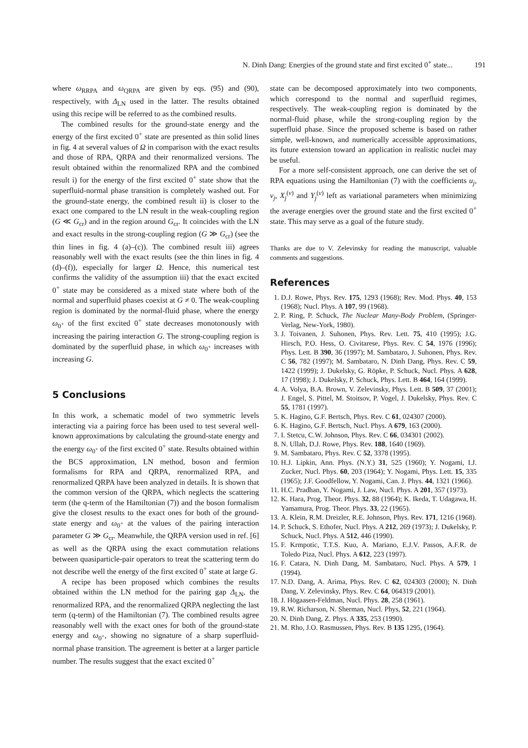N. Dinh Dang: Energies of the ground state and first excited 0<sup>+</sup> state... 191
where ω<sub>RRPA</sub> and ω<sub>QRPA</sub> are given by eqs. (95) and (90), respectively, with Δ<sub>LN</sub> used in the latter. The results obtained using this recipe will be referred to as the combined results.
The combined results for the ground-state energy and the energy of the first excited 0<sup>+</sup> state are presented as thin solid lines in fig. 4 at several values of Ω in comparison with the exact results and those of RPA, QRPA and their renormalized versions. The result obtained within the renormalized RPA and the combined result i) for the energy of the first excited 0<sup>+</sup> state show that the superfluid-normal phase transition is completely washed out. For the ground-state energy, the combined result ii) is closer to the exact one compared to the LN result in the weak-coupling region (G ≪ G<sub>cr</sub>) and in the region around G<sub>cr</sub>. It coincides with the LN and exact results in the strong-coupling region (G ≫ G<sub>cr</sub>) (see the thin lines in fig. 4 (a)–(c)). The combined result iii) agrees reasonably well with the exact results (see the thin lines in fig. 4 (d)–(f)), especially for larger Ω. Hence, this numerical test confirms the validity of the assumption iii) that the exact excited 0<sup>+</sup> state may be considered as a mixed state where both of the normal and superfluid phases coexist at G ≠ 0. The weak-coupling region is dominated by the normal-fluid phase, where the energy ω<sub>0<sup>+</sup></sub> of the first excited 0<sup>+</sup> state decreases monotonously with increasing the pairing interaction G. The strong-coupling region is dominated by the superfluid phase, in which ω<sub>0<sup>+</sup></sub> increases with increasing G.
5 Conclusions
In this work, a schematic model of two symmetric levels interacting via a pairing force has been used to test several well-known approximations by calculating the ground-state energy and the energy ω<sub>0<sup>+</sup></sub> of the first excited 0<sup>+</sup> state. Results obtained within the BCS approximation, LN method, boson and fermion formalisms for RPA and QRPA, renormalized RPA, and renormalized QRPA have been analyzed in details. It is shown that the common version of the QRPA, which neglects the scattering term (the q-term of the Hamiltonian (7)) and the boson formalism give the closest results to the exact ones for both of the ground-state energy and ω<sub>0<sup>+</sup></sub> at the values of the pairing interaction parameter G ≫ G<sub>cr</sub>. Meanwhile, the QRPA version used in ref. [6] as well as the QRPA using the exact commutation relations between quasiparticle-pair operators to treat the scattering term do not describe well the energy of the first excited 0<sup>+</sup> state at large G.
A recipe has been proposed which combines the results obtained within the LN method for the pairing gap Δ<sub>LN</sub>, the renormalized RPA, and the renormalized QRPA neglecting the last term (q-term) of the Hamiltonian (7). The combined results agree reasonably well with the exact ones for both of the ground-state energy and ω<sub>0<sup>+</sup></sub>, showing no signature of a sharp superfluid-normal phase transition. The agreement is better at a larger particle number. The results suggest that the exact excited 0<sup>+</sup>
state can be decomposed approximately into two components, which correspond to the normal and superfluid regimes, respectively. The weak-coupling region is dominated by the normal-fluid phase, while the strong-coupling region by the superfluid phase. Since the proposed scheme is based on rather simple, well-known, and numerically accessible approximations, its future extension toward an application in realistic nuclei may be useful.
For a more self-consistent approach, one can derive the set of RPA equations using the Hamiltonian (7) with the coefficients u<sub>j</sub>, v<sub>j</sub>, X<sub>j</sub><sup>(ν)</sup> and Y<sub>j</sub><sup>(ν)</sup> left as variational parameters when minimizing the average energies over the ground state and the first excited 0<sup>+</sup> state. This may serve as a goal of the future study.
Thanks are due to V. Zelevinsky for reading the manuscript, valuable comments and suggestions.
References
1. D.J. Rowe, Phys. Rev. 175, 1293 (1968); Rev. Mod. Phys. 40, 153 (1968); Nucl. Phys. A 107, 99 (1968).
2. P. Ring, P. Schuck, The Nuclear Many-Body Problem, (Springer-Verlag, New-York, 1980).
3. J. Toivanen, J. Suhonen, Phys. Rev. Lett. 75, 410 (1995); J.G. Hirsch, P.O. Hess, O. Civitarese, Phys. Rev. C 54, 1976 (1996); Phys. Lett. B 390, 36 (1997); M. Sambataro, J. Suhonen, Phys. Rev. C 56, 782 (1997); M. Sambataro, N. Dinh Dang, Phys. Rev. C 59, 1422 (1999); J. Dukelsky, G. Röpke, P. Schuck, Nucl. Phys. A 628, 17 (1998); J. Dukelsky, P. Schuck, Phys. Lett. B 464, 164 (1999).
4. A. Volya, B.A. Brown, V. Zelevinsky, Phys. Lett. B 509, 37 (2001); J. Engel, S. Pittel, M. Stoitsov, P. Vogel, J. Dukelsky, Phys. Rev. C 55, 1781 (1997).
5. K. Hagino, G.F. Bertsch, Phys. Rev. C 61, 024307 (2000).
6. K. Hagino, G.F. Bertsch, Nucl. Phys. A 679, 163 (2000).
7. I. Stetcu, C.W. Johnson, Phys. Rev. C 66, 034301 (2002).
8. N. Ullah, D.J. Rowe, Phys. Rev. 188, 1640 (1969).
9. M. Sambataro, Phys. Rev. C 52, 3378 (1995).
10. H.J. Lipkin, Ann. Phys. (N.Y.) 31, 525 (1960); Y. Nogami, I.J. Zucker, Nucl. Phys. 60, 203 (1964); Y. Nogami, Phys. Lett. 15, 335 (1965); J.F. Goodfellow, Y. Nogami, Can. J. Phys. 44, 1321 (1966).
11. H.C. Pradhan, Y. Nogami, J. Law, Nucl. Phys. A 201, 357 (1973).
12. K. Hara, Prog. Theor. Phys. 32, 88 (1964); K. Ikeda, T. Udagawa, H. Yamamura, Prog. Theor. Phys. 33, 22 (1965).
13. A. Klein, R.M. Dreizler, R.E. Johnson, Phys. Rev. 171, 1216 (1968).
14. P. Schuck, S. Ethofer, Nucl. Phys. A 212, 269 (1973); J. Dukelsky, P. Schuck, Nucl. Phys. A 512, 446 (1990).
15. F. Krmpotic, T.T.S. Kuo, A. Mariano, E.J.V. Passos, A.F.R. de Toledo Piza, Nucl. Phys. A 612, 223 (1997).
16. F. Catara, N. Dinh Dang, M. Sambataro, Nucl. Phys. A 579, 1 (1994).
17. N.D. Dang, A. Arima, Phys. Rev. C 62, 024303 (2000); N. Dinh Dang, V. Zelevinsky, Phys. Rev. C 64, 064319 (2001).
18. J. Högaasen-Feldman, Nucl. Phys. 28, 258 (1961).
19. R.W. Richarson, N. Sherman, Nucl. Phys, 52, 221 (1964).
20. N. Dinh Dang, Z. Phys. A 335, 253 (1990).
21. M. Rho, J.O. Rasmussen, Phys. Rev. B 135 1295, (1964).